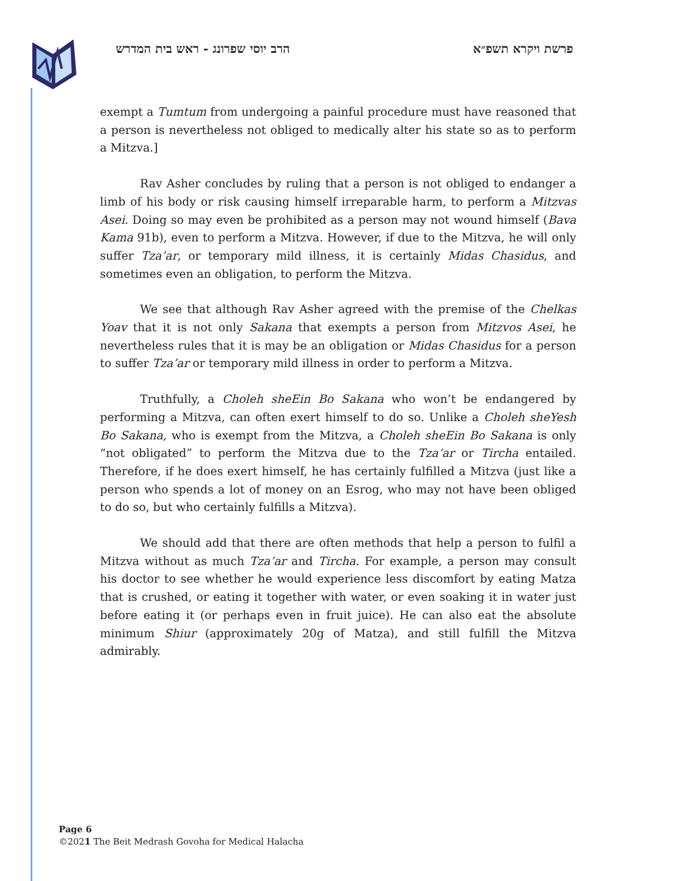פרשת ויקרא תשפ״א הרב יוסי שפרונג - ראש בית המדרש
exempt a Tumtum from undergoing a painful procedure must have reasoned that a person is nevertheless not obliged to medically alter his state so as to perform a Mitzva.]
Rav Asher concludes by ruling that a person is not obliged to endanger a limb of his body or risk causing himself irreparable harm, to perform a Mitzvas Asei. Doing so may even be prohibited as a person may not wound himself (Bava Kama 91b), even to perform a Mitzva. However, if due to the Mitzva, he will only suffer Tza’ar, or temporary mild illness, it is certainly Midas Chasidus, and sometimes even an obligation, to perform the Mitzva.
We see that although Rav Asher agreed with the premise of the Chelkas Yoav that it is not only Sakana that exempts a person from Mitzvos Asei, he nevertheless rules that it is may be an obligation or Midas Chasidus for a person to suffer Tza’ar or temporary mild illness in order to perform a Mitzva.
Truthfully, a Choleh sheEin Bo Sakana who won’t be endangered by performing a Mitzva, can often exert himself to do so. Unlike a Choleh sheYesh Bo Sakana, who is exempt from the Mitzva, a Choleh sheEin Bo Sakana is only “not obligated” to perform the Mitzva due to the Tza’ar or Tircha entailed. Therefore, if he does exert himself, he has certainly fulfilled a Mitzva (just like a person who spends a lot of money on an Esrog, who may not have been obliged to do so, but who certainly fulfills a Mitzva).
We should add that there are often methods that help a person to fulfil a Mitzva without as much Tza’ar and Tircha. For example, a person may consult his doctor to see whether he would experience less discomfort by eating Matza that is crushed, or eating it together with water, or even soaking it in water just before eating it (or perhaps even in fruit juice). He can also eat the absolute minimum Shiur (approximately 20g of Matza), and still fulfill the Mitzva admirably.
Page 6
©2021 The Beit Medrash Govoha for Medical Halacha